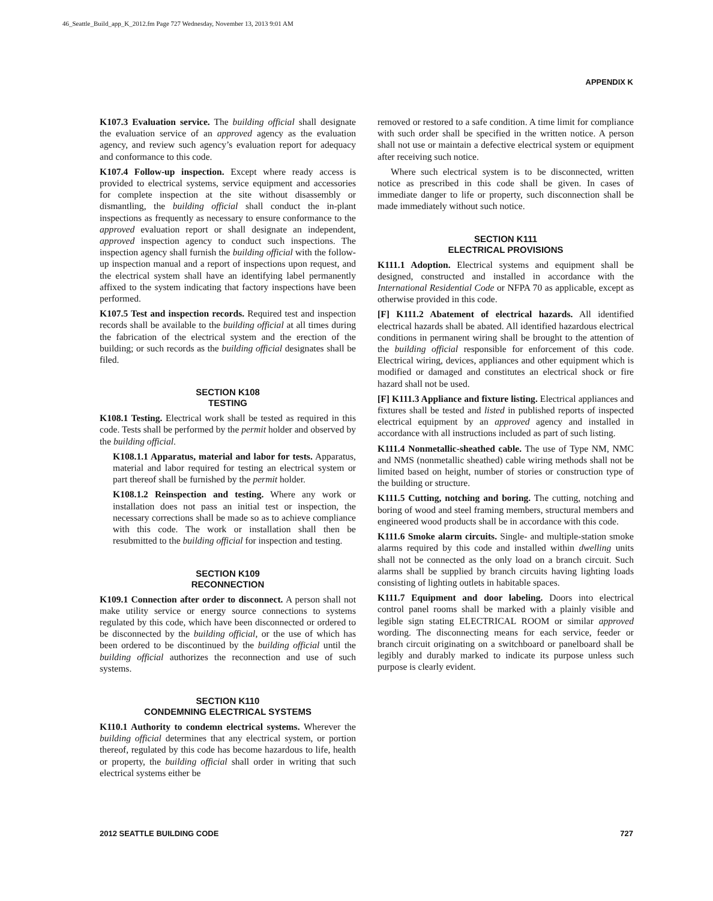46_Seattle_Build_app_K_2012.fm Page 727 Wednesday, November 13, 2013 9:01 AM
APPENDIX K
K107.3 Evaluation service. The building official shall designate the evaluation service of an approved agency as the evaluation agency, and review such agency’s evaluation report for adequacy and conformance to this code.
K107.4 Follow-up inspection. Except where ready access is provided to electrical systems, service equipment and accessories for complete inspection at the site without disassembly or dismantling, the building official shall conduct the in-plant inspections as frequently as necessary to ensure conformance to the approved evaluation report or shall designate an independent, approved inspection agency to conduct such inspections. The inspection agency shall furnish the building official with the follow-up inspection manual and a report of inspections upon request, and the electrical system shall have an identifying label permanently affixed to the system indicating that factory inspections have been performed.
K107.5 Test and inspection records. Required test and inspection records shall be available to the building official at all times during the fabrication of the electrical system and the erection of the building; or such records as the building official designates shall be filed.
SECTION K108
TESTING
K108.1 Testing. Electrical work shall be tested as required in this code. Tests shall be performed by the permit holder and observed by the building official.
K108.1.1 Apparatus, material and labor for tests. Apparatus, material and labor required for testing an electrical system or part thereof shall be furnished by the permit holder.
K108.1.2 Reinspection and testing. Where any work or installation does not pass an initial test or inspection, the necessary corrections shall be made so as to achieve compliance with this code. The work or installation shall then be resubmitted to the building official for inspection and testing.
SECTION K109
RECONNECTION
K109.1 Connection after order to disconnect. A person shall not make utility service or energy source connections to systems regulated by this code, which have been disconnected or ordered to be disconnected by the building official, or the use of which has been ordered to be discontinued by the building official until the building official authorizes the reconnection and use of such systems.
SECTION K110
CONDEMNING ELECTRICAL SYSTEMS
K110.1 Authority to condemn electrical systems. Wherever the building official determines that any electrical system, or portion thereof, regulated by this code has become hazardous to life, health or property, the building official shall order in writing that such electrical systems either be
removed or restored to a safe condition. A time limit for compliance with such order shall be specified in the written notice. A person shall not use or maintain a defective electrical system or equipment after receiving such notice.
Where such electrical system is to be disconnected, written notice as prescribed in this code shall be given. In cases of immediate danger to life or property, such disconnection shall be made immediately without such notice.
SECTION K111
ELECTRICAL PROVISIONS
K111.1 Adoption. Electrical systems and equipment shall be designed, constructed and installed in accordance with the International Residential Code or NFPA 70 as applicable, except as otherwise provided in this code.
[F] K111.2 Abatement of electrical hazards. All identified electrical hazards shall be abated. All identified hazardous electrical conditions in permanent wiring shall be brought to the attention of the building official responsible for enforcement of this code. Electrical wiring, devices, appliances and other equipment which is modified or damaged and constitutes an electrical shock or fire hazard shall not be used.
[F] K111.3 Appliance and fixture listing. Electrical appliances and fixtures shall be tested and listed in published reports of inspected electrical equipment by an approved agency and installed in accordance with all instructions included as part of such listing.
K111.4 Nonmetallic-sheathed cable. The use of Type NM, NMC and NMS (nonmetallic sheathed) cable wiring methods shall not be limited based on height, number of stories or construction type of the building or structure.
K111.5 Cutting, notching and boring. The cutting, notching and boring of wood and steel framing members, structural members and engineered wood products shall be in accordance with this code.
K111.6 Smoke alarm circuits. Single- and multiple-station smoke alarms required by this code and installed within dwelling units shall not be connected as the only load on a branch circuit. Such alarms shall be supplied by branch circuits having lighting loads consisting of lighting outlets in habitable spaces.
K111.7 Equipment and door labeling. Doors into electrical control panel rooms shall be marked with a plainly visible and legible sign stating ELECTRICAL ROOM or similar approved wording. The disconnecting means for each service, feeder or branch circuit originating on a switchboard or panelboard shall be legibly and durably marked to indicate its purpose unless such purpose is clearly evident.
2012 SEATTLE BUILDING CODE 727